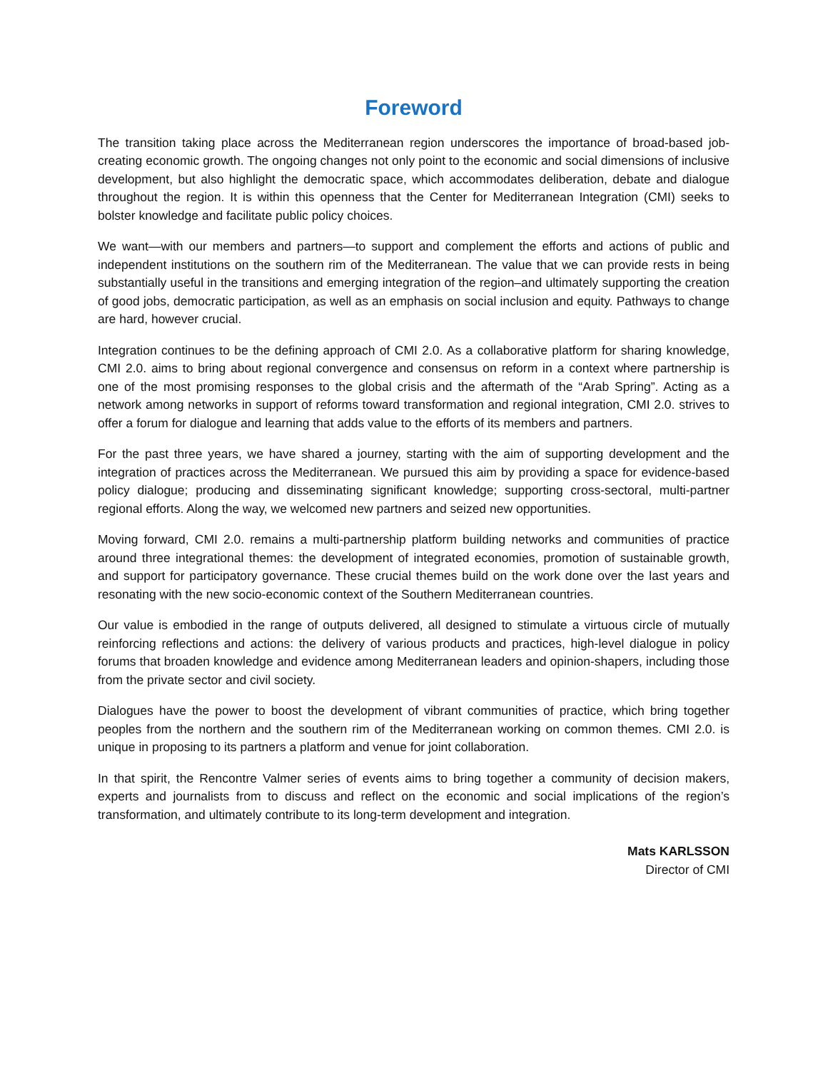Foreword
The transition taking place across the Mediterranean region underscores the importance of broad-based job-creating economic growth. The ongoing changes not only point to the economic and social dimensions of inclusive development, but also highlight the democratic space, which accommodates deliberation, debate and dialogue throughout the region. It is within this openness that the Center for Mediterranean Integration (CMI) seeks to bolster knowledge and facilitate public policy choices.
We want—with our members and partners—to support and complement the efforts and actions of public and independent institutions on the southern rim of the Mediterranean. The value that we can provide rests in being substantially useful in the transitions and emerging integration of the region–and ultimately supporting the creation of good jobs, democratic participation, as well as an emphasis on social inclusion and equity. Pathways to change are hard, however crucial.
Integration continues to be the defining approach of CMI 2.0. As a collaborative platform for sharing knowledge, CMI 2.0. aims to bring about regional convergence and consensus on reform in a context where partnership is one of the most promising responses to the global crisis and the aftermath of the “Arab Spring”. Acting as a network among networks in support of reforms toward transformation and regional integration, CMI 2.0. strives to offer a forum for dialogue and learning that adds value to the efforts of its members and partners.
For the past three years, we have shared a journey, starting with the aim of supporting development and the integration of practices across the Mediterranean. We pursued this aim by providing a space for evidence-based policy dialogue; producing and disseminating significant knowledge; supporting cross-sectoral, multi-partner regional efforts. Along the way, we welcomed new partners and seized new opportunities.
Moving forward, CMI 2.0. remains a multi-partnership platform building networks and communities of practice around three integrational themes: the development of integrated economies, promotion of sustainable growth, and support for participatory governance. These crucial themes build on the work done over the last years and resonating with the new socio-economic context of the Southern Mediterranean countries.
Our value is embodied in the range of outputs delivered, all designed to stimulate a virtuous circle of mutually reinforcing reflections and actions: the delivery of various products and practices, high-level dialogue in policy forums that broaden knowledge and evidence among Mediterranean leaders and opinion-shapers, including those from the private sector and civil society.
Dialogues have the power to boost the development of vibrant communities of practice, which bring together peoples from the northern and the southern rim of the Mediterranean working on common themes. CMI 2.0. is unique in proposing to its partners a platform and venue for joint collaboration.
In that spirit, the Rencontre Valmer series of events aims to bring together a community of decision makers, experts and journalists from to discuss and reflect on the economic and social implications of the region’s transformation, and ultimately contribute to its long-term development and integration.
Mats KARLSSON
Director of CMI